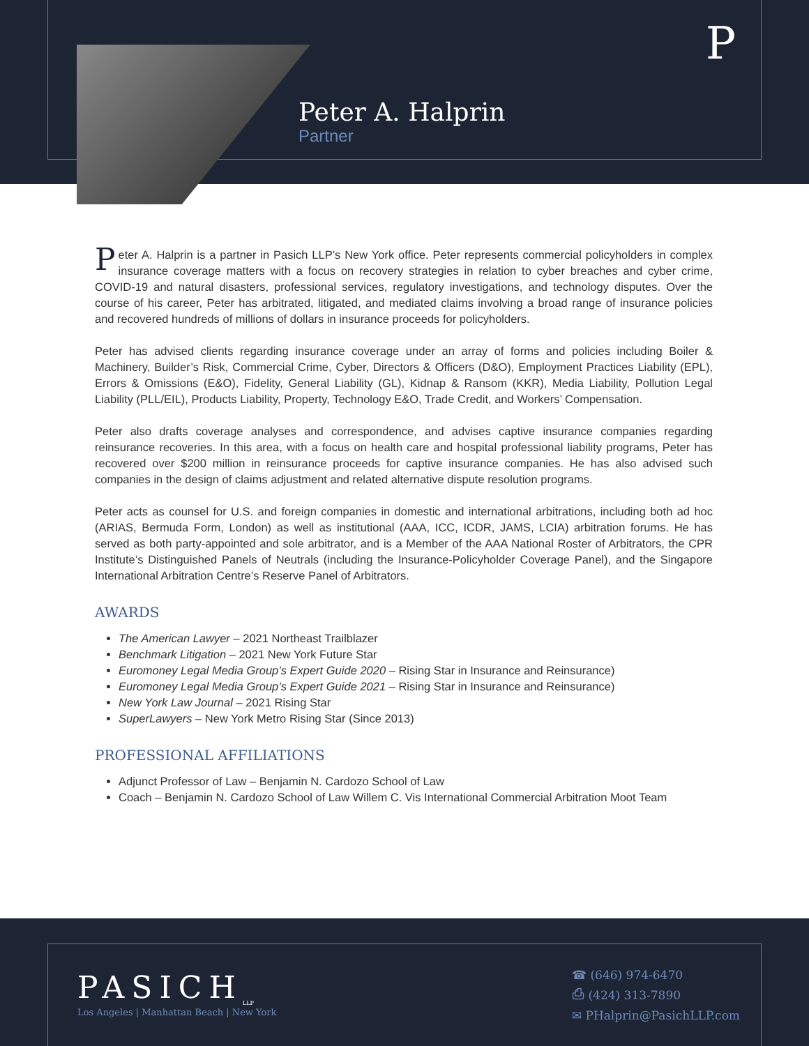P
Peter A. Halprin
Partner
Peter A. Halprin is a partner in Pasich LLP’s New York office. Peter represents commercial policyholders in complex insurance coverage matters with a focus on recovery strategies in relation to cyber breaches and cyber crime, COVID-19 and natural disasters, professional services, regulatory investigations, and technology disputes. Over the course of his career, Peter has arbitrated, litigated, and mediated claims involving a broad range of insurance policies and recovered hundreds of millions of dollars in insurance proceeds for policyholders.
Peter has advised clients regarding insurance coverage under an array of forms and policies including Boiler & Machinery, Builder’s Risk, Commercial Crime, Cyber, Directors & Officers (D&O), Employment Practices Liability (EPL), Errors & Omissions (E&O), Fidelity, General Liability (GL), Kidnap & Ransom (KKR), Media Liability, Pollution Legal Liability (PLL/EIL), Products Liability, Property, Technology E&O, Trade Credit, and Workers’ Compensation.
Peter also drafts coverage analyses and correspondence, and advises captive insurance companies regarding reinsurance recoveries. In this area, with a focus on health care and hospital professional liability programs, Peter has recovered over $200 million in reinsurance proceeds for captive insurance companies. He has also advised such companies in the design of claims adjustment and related alternative dispute resolution programs.
Peter acts as counsel for U.S. and foreign companies in domestic and international arbitrations, including both ad hoc (ARIAS, Bermuda Form, London) as well as institutional (AAA, ICC, ICDR, JAMS, LCIA) arbitration forums. He has served as both party-appointed and sole arbitrator, and is a Member of the AAA National Roster of Arbitrators, the CPR Institute’s Distinguished Panels of Neutrals (including the Insurance-Policyholder Coverage Panel), and the Singapore International Arbitration Centre’s Reserve Panel of Arbitrators.
AWARDS
The American Lawyer – 2021 Northeast Trailblazer
Benchmark Litigation – 2021 New York Future Star
Euromoney Legal Media Group’s Expert Guide 2020 – Rising Star in Insurance and Reinsurance)
Euromoney Legal Media Group’s Expert Guide 2021 – Rising Star in Insurance and Reinsurance)
New York Law Journal – 2021 Rising Star
SuperLawyers – New York Metro Rising Star (Since 2013)
PROFESSIONAL AFFILIATIONS
Adjunct Professor of Law – Benjamin N. Cardozo School of Law
Coach – Benjamin N. Cardozo School of Law Willem C. Vis International Commercial Arbitration Moot Team
PASICH<sub>LLP</sub>
Los Angeles | Manhattan Beach | New York
☎ (646) 974-6470
⎙ (424) 313-7890
✉ PHalprin@PasichLLP.com